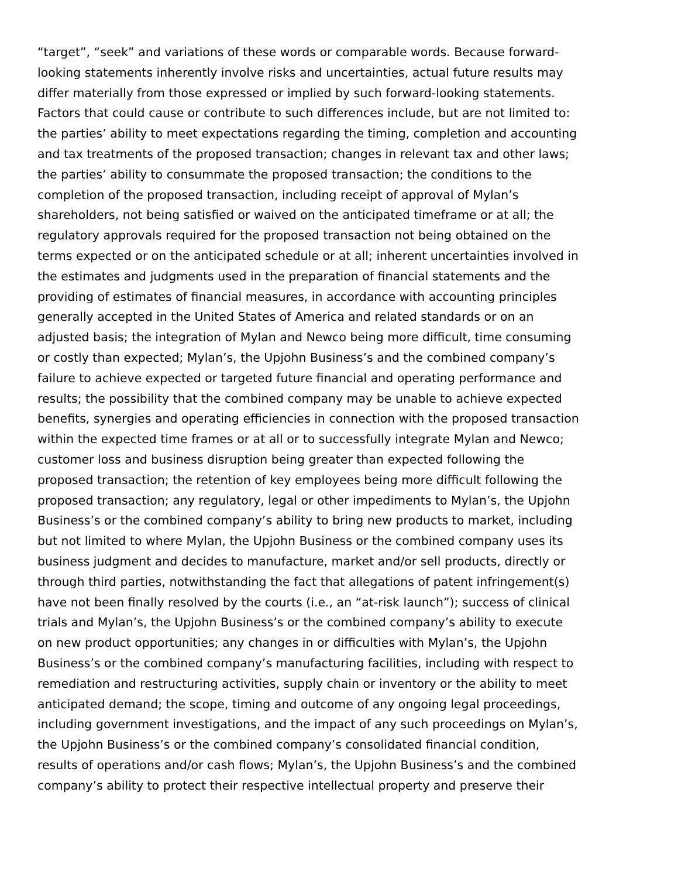“target”, “seek” and variations of these words or comparable words. Because forward-
looking statements inherently involve risks and uncertainties, actual future results may
differ materially from those expressed or implied by such forward-looking statements.
Factors that could cause or contribute to such differences include, but are not limited to:
the parties’ ability to meet expectations regarding the timing, completion and accounting
and tax treatments of the proposed transaction; changes in relevant tax and other laws;
the parties’ ability to consummate the proposed transaction; the conditions to the
completion of the proposed transaction, including receipt of approval of Mylan’s
shareholders, not being satisfied or waived on the anticipated timeframe or at all; the
regulatory approvals required for the proposed transaction not being obtained on the
terms expected or on the anticipated schedule or at all; inherent uncertainties involved in
the estimates and judgments used in the preparation of financial statements and the
providing of estimates of financial measures, in accordance with accounting principles
generally accepted in the United States of America and related standards or on an
adjusted basis; the integration of Mylan and Newco being more difficult, time consuming
or costly than expected; Mylan’s, the Upjohn Business’s and the combined company’s
failure to achieve expected or targeted future financial and operating performance and
results; the possibility that the combined company may be unable to achieve expected
benefits, synergies and operating efficiencies in connection with the proposed transaction
within the expected time frames or at all or to successfully integrate Mylan and Newco;
customer loss and business disruption being greater than expected following the
proposed transaction; the retention of key employees being more difficult following the
proposed transaction; any regulatory, legal or other impediments to Mylan’s, the Upjohn
Business’s or the combined company’s ability to bring new products to market, including
but not limited to where Mylan, the Upjohn Business or the combined company uses its
business judgment and decides to manufacture, market and/or sell products, directly or
through third parties, notwithstanding the fact that allegations of patent infringement(s)
have not been finally resolved by the courts (i.e., an “at-risk launch”); success of clinical
trials and Mylan’s, the Upjohn Business’s or the combined company’s ability to execute
on new product opportunities; any changes in or difficulties with Mylan’s, the Upjohn
Business’s or the combined company’s manufacturing facilities, including with respect to
remediation and restructuring activities, supply chain or inventory or the ability to meet
anticipated demand; the scope, timing and outcome of any ongoing legal proceedings,
including government investigations, and the impact of any such proceedings on Mylan’s,
the Upjohn Business’s or the combined company’s consolidated financial condition,
results of operations and/or cash flows; Mylan’s, the Upjohn Business’s and the combined
company’s ability to protect their respective intellectual property and preserve their